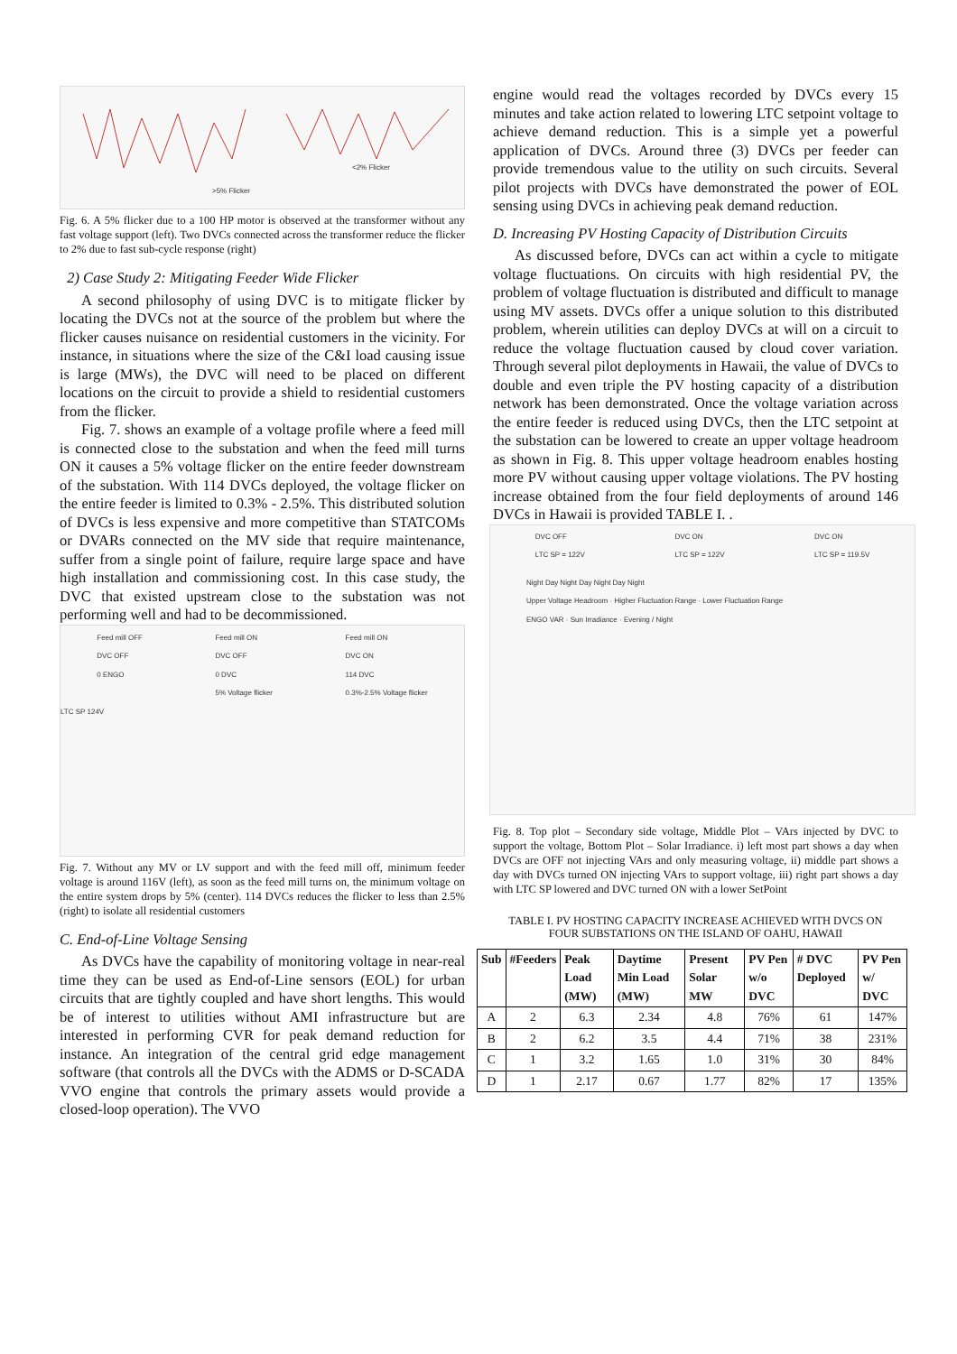>5% Flicker
<2% Flicker
Fig. 6. A 5% flicker due to a 100 HP motor is observed at the transformer without any fast voltage support (left). Two DVCs connected across the transformer reduce the flicker to 2% due to fast sub-cycle response (right)
2) Case Study 2: Mitigating Feeder Wide Flicker
A second philosophy of using DVC is to mitigate flicker by locating the DVCs not at the source of the problem but where the flicker causes nuisance on residential customers in the vicinity. For instance, in situations where the size of the C&I load causing issue is large (MWs), the DVC will need to be placed on different locations on the circuit to provide a shield to residential customers from the flicker.
Fig. 7. shows an example of a voltage profile where a feed mill is connected close to the substation and when the feed mill turns ON it causes a 5% voltage flicker on the entire feeder downstream of the substation. With 114 DVCs deployed, the voltage flicker on the entire feeder is limited to 0.3% - 2.5%. This distributed solution of DVCs is less expensive and more competitive than STATCOMs or DVARs connected on the MV side that require maintenance, suffer from a single point of failure, require large space and have high installation and commissioning cost. In this case study, the DVC that existed upstream close to the substation was not performing well and had to be decommissioned.
Feed mill OFF
DVC OFF
0 ENGO Feed mill ON
DVC OFF
0 DVC
5% Voltage flicker Feed mill ON
DVC ON
114 DVC
0.3%-2.5% Voltage flicker
LTC SP 124V
Fig. 7. Without any MV or LV support and with the feed mill off, minimum feeder voltage is around 116V (left), as soon as the feed mill turns on, the minimum voltage on the entire system drops by 5% (center). 114 DVCs reduces the flicker to less than 2.5% (right) to isolate all residential customers
C. End-of-Line Voltage Sensing
As DVCs have the capability of monitoring voltage in near-real time they can be used as End-of-Line sensors (EOL) for urban circuits that are tightly coupled and have short lengths. This would be of interest to utilities without AMI infrastructure but are interested in performing CVR for peak demand reduction for instance. An integration of the central grid edge management software (that controls all the DVCs with the ADMS or D-SCADA VVO engine that controls the primary assets would provide a closed-loop operation). The VVO
engine would read the voltages recorded by DVCs every 15 minutes and take action related to lowering LTC setpoint voltage to achieve demand reduction. This is a simple yet a powerful application of DVCs. Around three (3) DVCs per feeder can provide tremendous value to the utility on such circuits. Several pilot projects with DVCs have demonstrated the power of EOL sensing using DVCs in achieving peak demand reduction.
D. Increasing PV Hosting Capacity of Distribution Circuits
As discussed before, DVCs can act within a cycle to mitigate voltage fluctuations. On circuits with high residential PV, the problem of voltage fluctuation is distributed and difficult to manage using MV assets. DVCs offer a unique solution to this distributed problem, wherein utilities can deploy DVCs at will on a circuit to reduce the voltage fluctuation caused by cloud cover variation. Through several pilot deployments in Hawaii, the value of DVCs to double and even triple the PV hosting capacity of a distribution network has been demonstrated. Once the voltage variation across the entire feeder is reduced using DVCs, then the LTC setpoint at the substation can be lowered to create an upper voltage headroom as shown in Fig. 8. This upper voltage headroom enables hosting more PV without causing upper voltage violations. The PV hosting increase obtained from the four field deployments of around 146 DVCs in Hawaii is provided TABLE I. .
DVC OFF
LTC SP = 122V DVC ON
LTC SP = 122V DVC ON
LTC SP = 119.5V
Night Day Night Day Night Day Night
Upper Voltage Headroom · Higher Fluctuation Range · Lower Fluctuation Range
ENGO VAR · Sun Irradiance · Evening / Night
Fig. 8. Top plot – Secondary side voltage, Middle Plot – VArs injected by DVC to support the voltage, Bottom Plot – Solar Irradiance. i) left most part shows a day when DVCs are OFF not injecting VArs and only measuring voltage, ii) middle part shows a day with DVCs turned ON injecting VArs to support voltage, iii) right part shows a day with LTC SP lowered and DVC turned ON with a lower SetPoint
TABLE I. PV HOSTING CAPACITY INCREASE ACHIEVED WITH DVCS ON FOUR SUBSTATIONS ON THE ISLAND OF OAHU, HAWAII
| Sub | #Feeders | Peak Load (MW) | Daytime Min Load (MW) | Present Solar MW | PV Pen w/o DVC | # DVC Deployed | PV Pen w/ DVC |
| --- | --- | --- | --- | --- | --- | --- | --- |
| A | 2 | 6.3 | 2.34 | 4.8 | 76% | 61 | 147% |
| B | 2 | 6.2 | 3.5 | 4.4 | 71% | 38 | 231% |
| C | 1 | 3.2 | 1.65 | 1.0 | 31% | 30 | 84% |
| D | 1 | 2.17 | 0.67 | 1.77 | 82% | 17 | 135% |